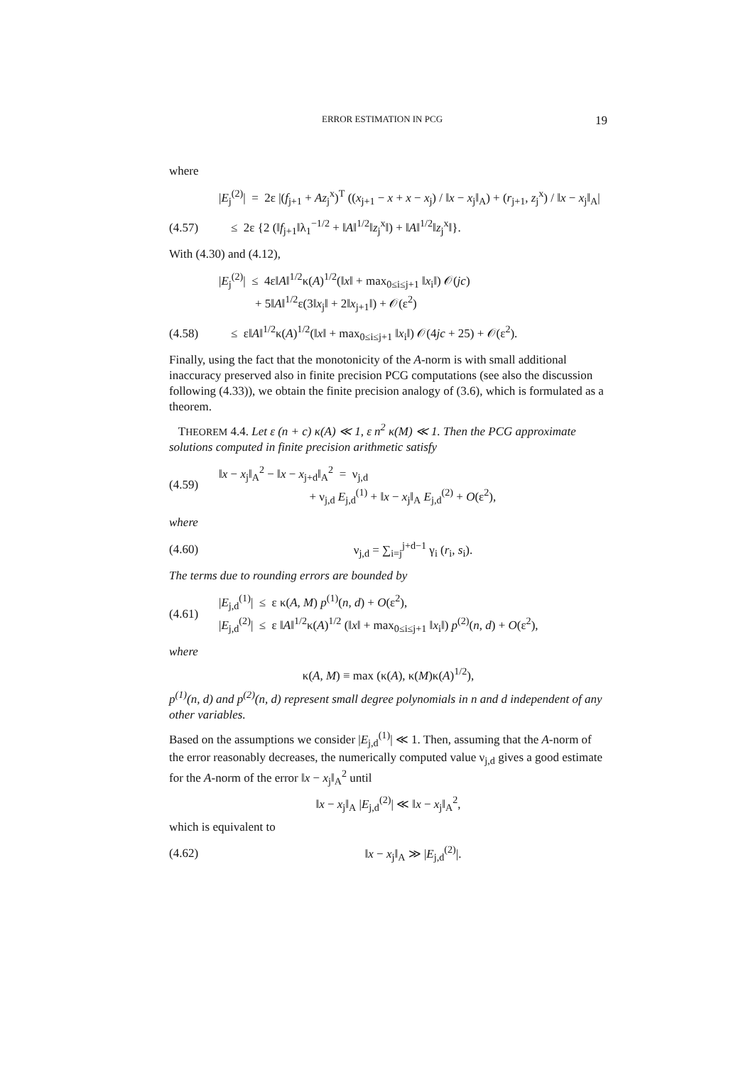ERROR ESTIMATION IN PCG 19
where
|E<sub>j</sub><sup>(2)</sup>| = 2ε |(f<sub>j+1</sub> + Az<sub>j</sub><sup>x</sup>)<sup>T</sup> ((x<sub>j+1</sub> − x + x − x<sub>j</sub>) / ‖x − x<sub>j</sub>‖<sub>A</sub>) + (r<sub>j+1</sub>, z<sub>j</sub><sup>x</sup>) / ‖x − x<sub>j</sub>‖<sub>A</sub>|
(4.57)
≤ 2ε {2 (‖f<sub>j+1</sub>‖λ<sub>1</sub><sup>−1/2</sup> + ‖A‖<sup>1/2</sup>‖z<sub>j</sub><sup>x</sup>‖) + ‖A‖<sup>1/2</sup>‖z<sub>j</sub><sup>x</sup>‖}.
With (4.30) and (4.12),
|E<sub>j</sub><sup>(2)</sup>| ≤ 4ε‖A‖<sup>1/2</sup>κ(A)<sup>1/2</sup>(‖x‖ + max<sub>0≤i≤j+1</sub> ‖x<sub>i</sub>‖) 𝒪(jc)
+ 5‖A‖<sup>1/2</sup>ε(3‖x<sub>j</sub>‖ + 2‖x<sub>j+1</sub>‖) + 𝒪(ε<sup>2</sup>)
(4.58)
≤ ε‖A‖<sup>1/2</sup>κ(A)<sup>1/2</sup>(‖x‖ + max<sub>0≤i≤j+1</sub> ‖x<sub>i</sub>‖) 𝒪(4jc + 25) + 𝒪(ε<sup>2</sup>).
Finally, using the fact that the monotonicity of the A-norm is with small additional inaccuracy preserved also in finite precision PCG computations (see also the discussion following (4.33)), we obtain the finite precision analogy of (3.6), which is formulated as a theorem.
THEOREM 4.4. Let ε (n + c) κ(A) ≪ 1, ε n<sup>2</sup> κ(M) ≪ 1. Then the PCG approximate solutions computed in finite precision arithmetic satisfy
(4.59)
‖x − x<sub>j</sub>‖<sub>A</sub><sup>2</sup> − ‖x − x<sub>j+d</sub>‖<sub>A</sub><sup>2</sup> = ν<sub>j,d</sub>
+ ν<sub>j,d</sub> E<sub>j,d</sub><sup>(1)</sup> + ‖x − x<sub>j</sub>‖<sub>A</sub> E<sub>j,d</sub><sup>(2)</sup> + O(ε<sup>2</sup>),
where
(4.60) ν<sub>j,d</sub> = ∑<sub>i=j</sub><sup>j+d−1</sup> γ<sub>i</sub> (r<sub>i</sub>, s<sub>i</sub>).
The terms due to rounding errors are bounded by
(4.61)
|E<sub>j,d</sub><sup>(1)</sup>| ≤ ε κ(A, M) p<sup>(1)</sup>(n, d) + O(ε<sup>2</sup>),
|E<sub>j,d</sub><sup>(2)</sup>| ≤ ε ‖A‖<sup>1/2</sup>κ(A)<sup>1/2</sup> (‖x‖ + max<sub>0≤i≤j+1</sub> ‖x<sub>i</sub>‖) p<sup>(2)</sup>(n, d) + O(ε<sup>2</sup>),
where
κ(A, M) ≡ max (κ(A), κ(M)κ(A)<sup>1/2</sup>),
p<sup>(1)</sup>(n, d) and p<sup>(2)</sup>(n, d) represent small degree polynomials in n and d independent of any other variables.
Based on the assumptions we consider |E<sub>j,d</sub><sup>(1)</sup>| ≪ 1. Then, assuming that the A-norm of the error reasonably decreases, the numerically computed value ν<sub>j,d</sub> gives a good estimate for the A-norm of the error ‖x − x<sub>j</sub>‖<sub>A</sub><sup>2</sup> until
‖x − x<sub>j</sub>‖<sub>A</sub> |E<sub>j,d</sub><sup>(2)</sup>| ≪ ‖x − x<sub>j</sub>‖<sub>A</sub><sup>2</sup>,
which is equivalent to
(4.62) ‖x − x<sub>j</sub>‖<sub>A</sub> ≫ |E<sub>j,d</sub><sup>(2)</sup>|.